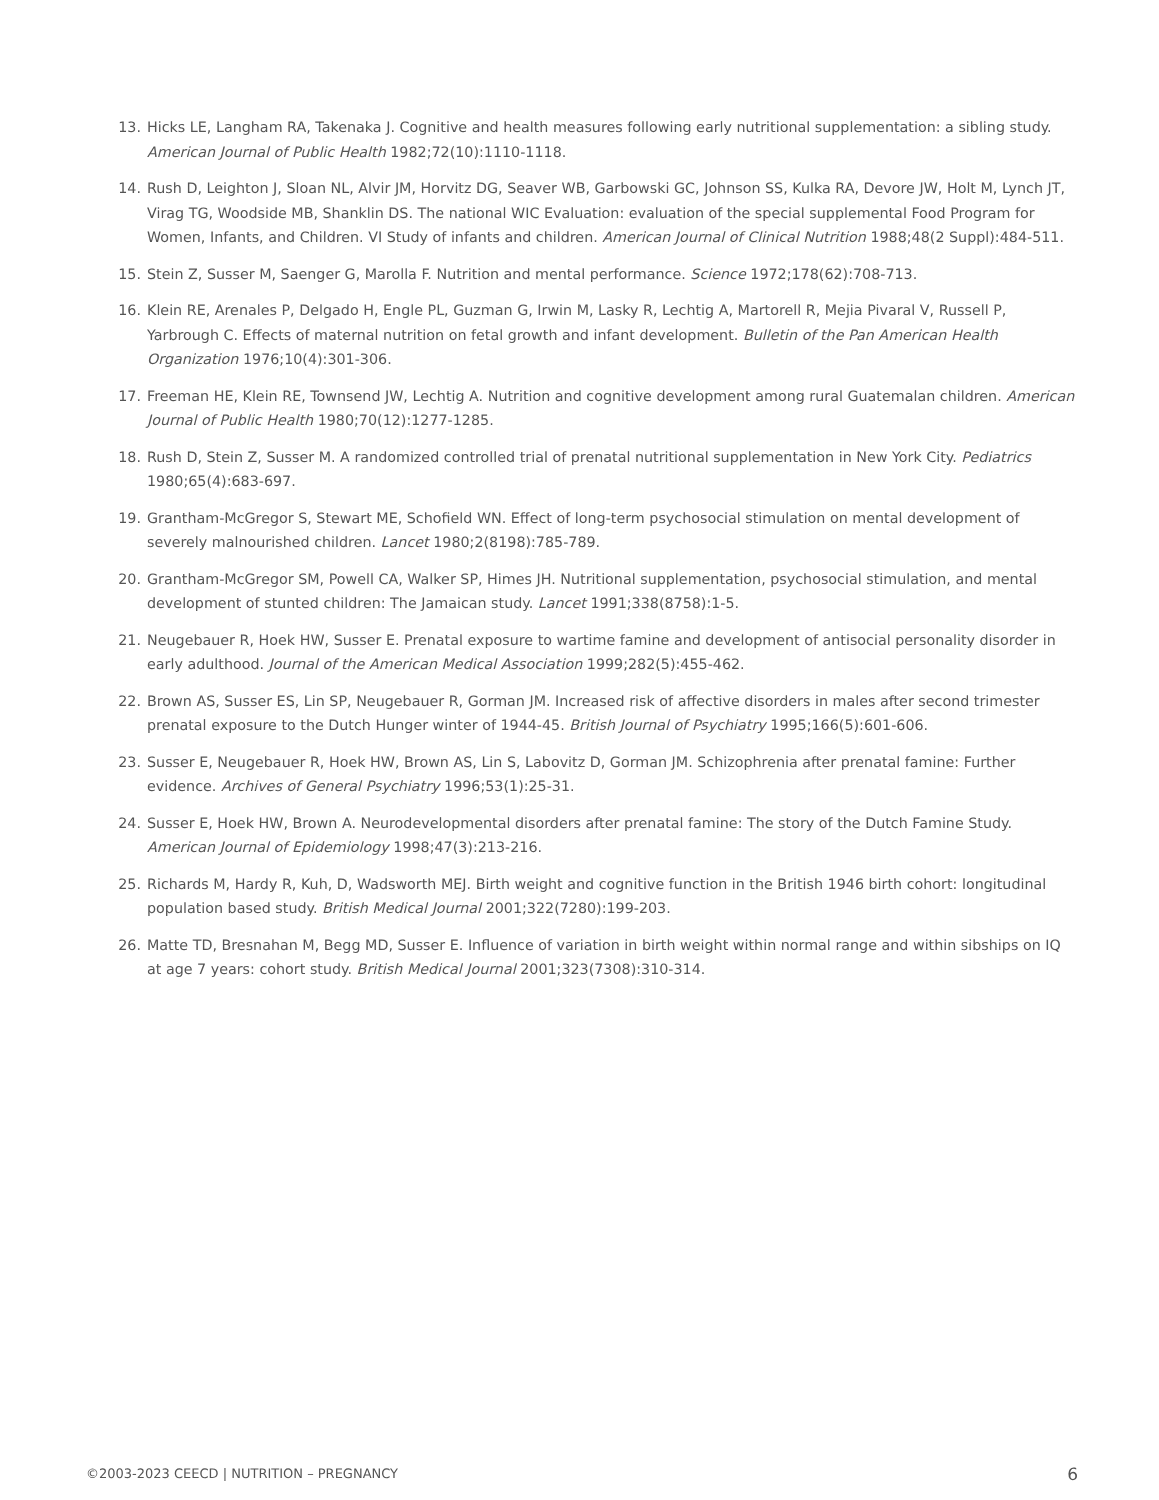13. Hicks LE, Langham RA, Takenaka J. Cognitive and health measures following early nutritional supplementation: a sibling study. American Journal of Public Health 1982;72(10):1110-1118.
14. Rush D, Leighton J, Sloan NL, Alvir JM, Horvitz DG, Seaver WB, Garbowski GC, Johnson SS, Kulka RA, Devore JW, Holt M, Lynch JT, Virag TG, Woodside MB, Shanklin DS. The national WIC Evaluation: evaluation of the special supplemental Food Program for Women, Infants, and Children. VI Study of infants and children. American Journal of Clinical Nutrition 1988;48(2 Suppl):484-511.
15. Stein Z, Susser M, Saenger G, Marolla F. Nutrition and mental performance. Science 1972;178(62):708-713.
16. Klein RE, Arenales P, Delgado H, Engle PL, Guzman G, Irwin M, Lasky R, Lechtig A, Martorell R, Mejia Pivaral V, Russell P, Yarbrough C. Effects of maternal nutrition on fetal growth and infant development. Bulletin of the Pan American Health Organization 1976;10(4):301-306.
17. Freeman HE, Klein RE, Townsend JW, Lechtig A. Nutrition and cognitive development among rural Guatemalan children. American Journal of Public Health 1980;70(12):1277-1285.
18. Rush D, Stein Z, Susser M. A randomized controlled trial of prenatal nutritional supplementation in New York City. Pediatrics 1980;65(4):683-697.
19. Grantham-McGregor S, Stewart ME, Schofield WN. Effect of long-term psychosocial stimulation on mental development of severely malnourished children. Lancet 1980;2(8198):785-789.
20. Grantham-McGregor SM, Powell CA, Walker SP, Himes JH. Nutritional supplementation, psychosocial stimulation, and mental development of stunted children: The Jamaican study. Lancet 1991;338(8758):1-5.
21. Neugebauer R, Hoek HW, Susser E. Prenatal exposure to wartime famine and development of antisocial personality disorder in early adulthood. Journal of the American Medical Association 1999;282(5):455-462.
22. Brown AS, Susser ES, Lin SP, Neugebauer R, Gorman JM. Increased risk of affective disorders in males after second trimester prenatal exposure to the Dutch Hunger winter of 1944-45. British Journal of Psychiatry 1995;166(5):601-606.
23. Susser E, Neugebauer R, Hoek HW, Brown AS, Lin S, Labovitz D, Gorman JM. Schizophrenia after prenatal famine: Further evidence. Archives of General Psychiatry 1996;53(1):25-31.
24. Susser E, Hoek HW, Brown A. Neurodevelopmental disorders after prenatal famine: The story of the Dutch Famine Study. American Journal of Epidemiology 1998;47(3):213-216.
25. Richards M, Hardy R, Kuh, D, Wadsworth MEJ. Birth weight and cognitive function in the British 1946 birth cohort: longitudinal population based study. British Medical Journal 2001;322(7280):199-203.
26. Matte TD, Bresnahan M, Begg MD, Susser E. Influence of variation in birth weight within normal range and within sibships on IQ at age 7 years: cohort study. British Medical Journal 2001;323(7308):310-314.
©2003-2023 CEECD | NUTRITION – PREGNANCY 6